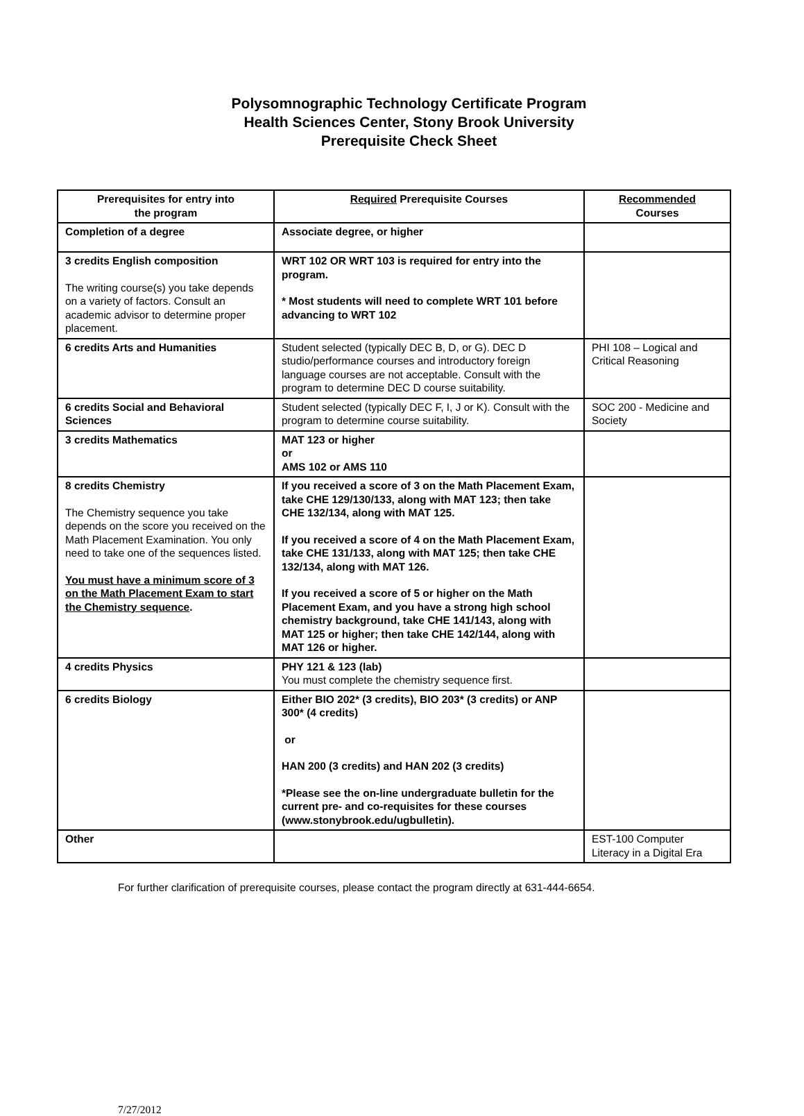Polysomnographic Technology Certificate Program
Health Sciences Center, Stony Brook University
Prerequisite Check Sheet
| Prerequisites for entry into the program | Required Prerequisite Courses | Recommended Courses |
| --- | --- | --- |
| Completion of a degree | Associate degree, or higher | |
| 3 credits English composition The writing course(s) you take depends on a variety of factors. Consult an academic advisor to determine proper placement. | WRT 102 OR WRT 103 is required for entry into the program. * Most students will need to complete WRT 101 before advancing to WRT 102 | |
| 6 credits Arts and Humanities | Student selected (typically DEC B, D, or G). DEC D studio/performance courses and introductory foreign language courses are not acceptable. Consult with the program to determine DEC D course suitability. | PHI 108 – Logical and Critical Reasoning |
| 6 credits Social and Behavioral Sciences | Student selected (typically DEC F, I, J or K). Consult with the program to determine course suitability. | SOC 200 - Medicine and Society |
| 3 credits Mathematics | MAT 123 or higher or AMS 102 or AMS 110 | |
| 8 credits Chemistry The Chemistry sequence you take depends on the score you received on the Math Placement Examination. You only need to take one of the sequences listed. You must have a minimum score of 3 on the Math Placement Exam to start the Chemistry sequence . | If you received a score of 3 on the Math Placement Exam, take CHE 129/130/133, along with MAT 123; then take CHE 132/134, along with MAT 125. If you received a score of 4 on the Math Placement Exam, take CHE 131/133, along with MAT 125; then take CHE 132/134, along with MAT 126. If you received a score of 5 or higher on the Math Placement Exam, and you have a strong high school chemistry background, take CHE 141/143, along with MAT 125 or higher; then take CHE 142/144, along with MAT 126 or higher. | |
| 4 credits Physics | PHY 121 & 123 (lab) You must complete the chemistry sequence first. | |
| 6 credits Biology | Either BIO 202* (3 credits), BIO 203* (3 credits) or ANP 300* (4 credits) or HAN 200 (3 credits) and HAN 202 (3 credits) *Please see the on-line undergraduate bulletin for the current pre- and co-requisites for these courses (www.stonybrook.edu/ugbulletin). | |
| Other | | EST-100 Computer Literacy in a Digital Era |
For further clarification of prerequisite courses, please contact the program directly at 631-444-6654.
7/27/2012